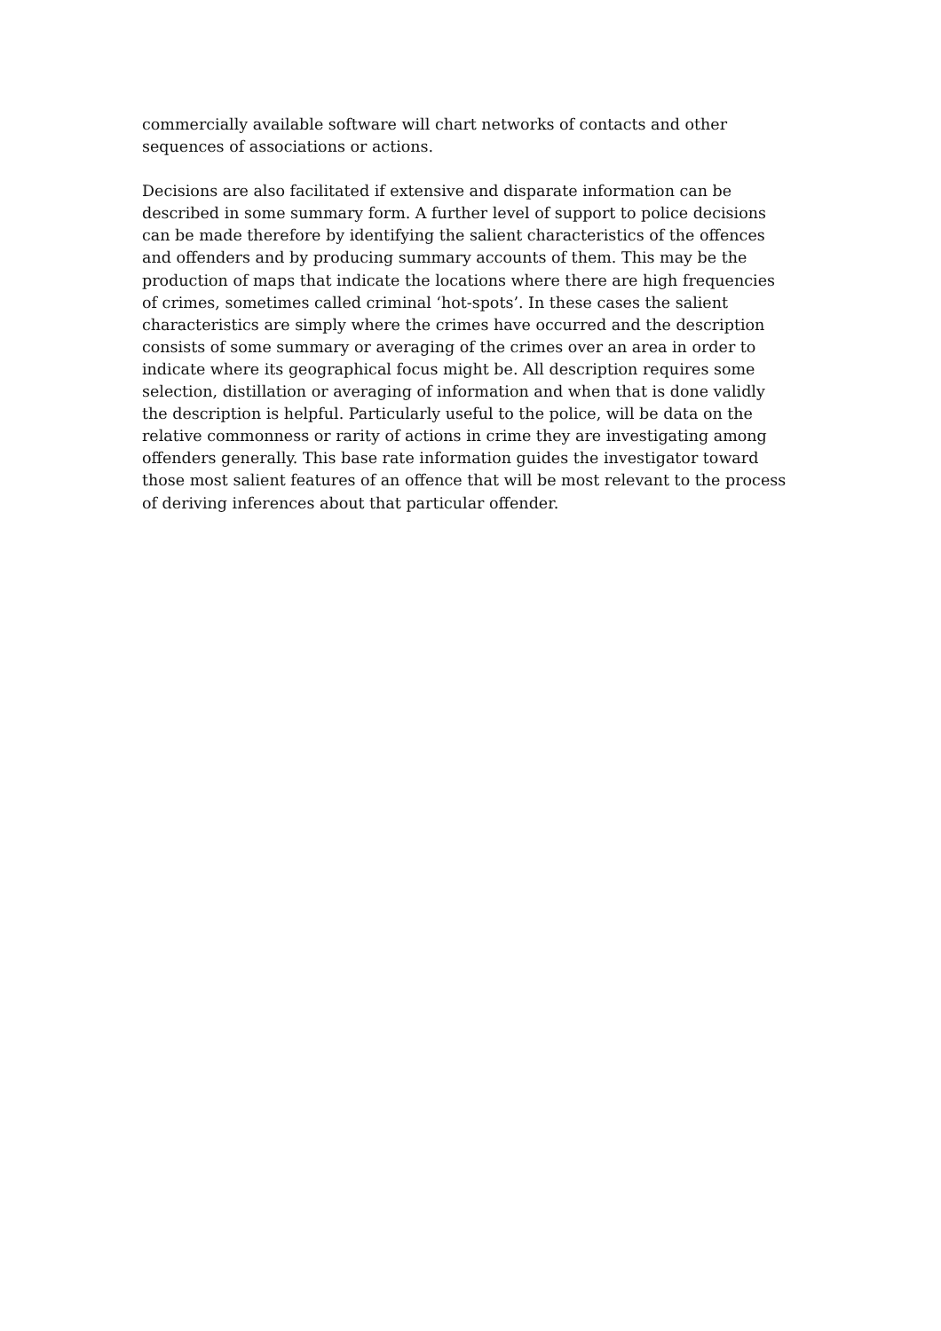commercially available software will chart networks of contacts and other
sequences of associations or actions.
Decisions are also facilitated if extensive and disparate information can be
described in some summary form. A further level of support to police decisions
can be made therefore by identifying the salient characteristics of the offences
and offenders and by producing summary accounts of them. This may be the
production of maps that indicate the locations where there are high frequencies
of crimes, sometimes called criminal ‘hot-spots’. In these cases the salient
characteristics are simply where the crimes have occurred and the description
consists of some summary or averaging of the crimes over an area in order to
indicate where its geographical focus might be. All description requires some
selection, distillation or averaging of information and when that is done validly
the description is helpful. Particularly useful to the police, will be data on the
relative commonness or rarity of actions in crime they are investigating among
offenders generally. This base rate information guides the investigator toward
those most salient features of an offence that will be most relevant to the process
of deriving inferences about that particular offender.